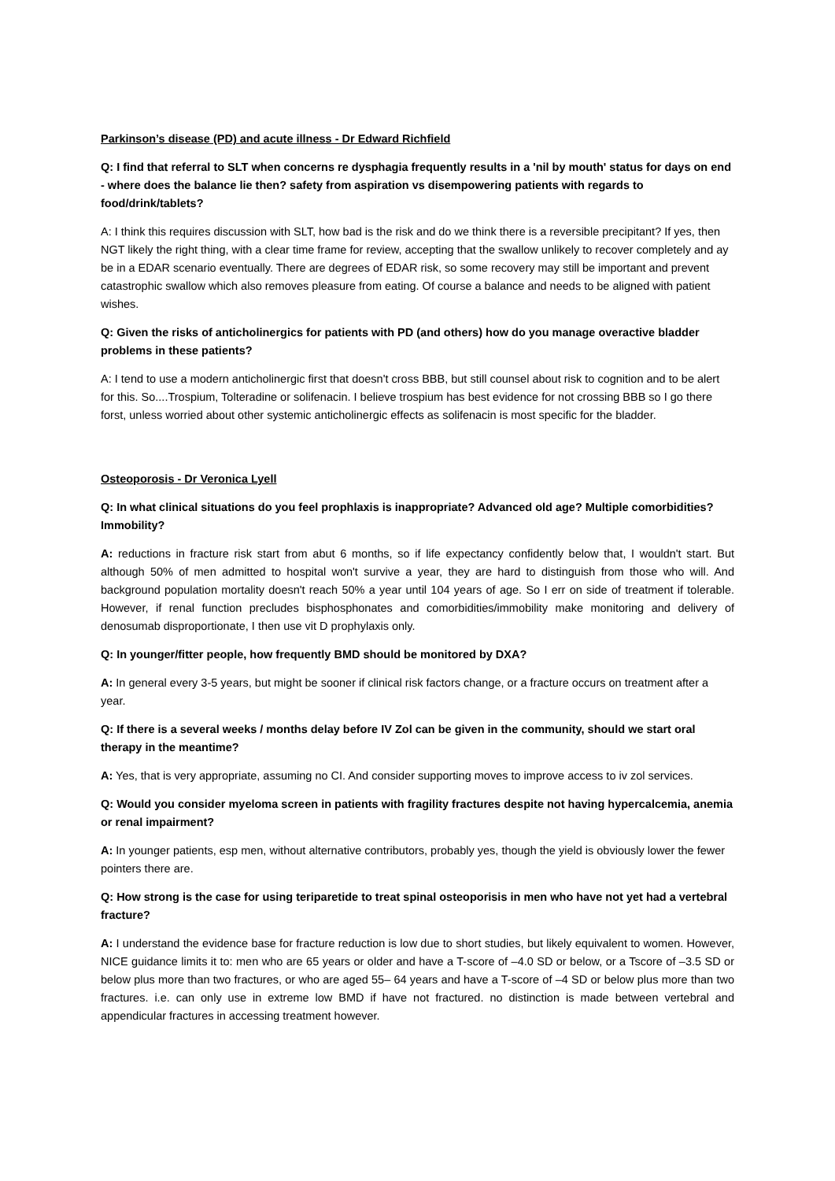Parkinson’s disease (PD) and acute illness - Dr Edward Richfield
Q: I find that referral to SLT when concerns re dysphagia frequently results in a 'nil by mouth' status for days on end - where does the balance lie then? safety from aspiration vs disempowering patients with regards to food/drink/tablets?
A: I think this requires discussion with SLT, how bad is the risk and do we think there is a reversible precipitant? If yes, then NGT likely the right thing, with a clear time frame for review, accepting that the swallow unlikely to recover completely and ay be in a EDAR scenario eventually. There are degrees of EDAR risk, so some recovery may still be important and prevent catastrophic swallow which also removes pleasure from eating. Of course a balance and needs to be aligned with patient wishes.
Q: Given the risks of anticholinergics for patients with PD (and others) how do you manage overactive bladder problems in these patients?
A: I tend to use a modern anticholinergic first that doesn't cross BBB, but still counsel about risk to cognition and to be alert for this. So....Trospium, Tolteradine or solifenacin. I believe trospium has best evidence for not crossing BBB so I go there forst, unless worried about other systemic anticholinergic effects as solifenacin is most specific for the bladder.
Osteoporosis - Dr Veronica Lyell
Q: In what clinical situations do you feel prophlaxis is inappropriate? Advanced old age? Multiple comorbidities? Immobility?
A: reductions in fracture risk start from abut 6 months, so if life expectancy confidently below that, I wouldn't start. But although 50% of men admitted to hospital won't survive a year, they are hard to distinguish from those who will. And background population mortality doesn't reach 50% a year until 104 years of age. So I err on side of treatment if tolerable. However, if renal function precludes bisphosphonates and comorbidities/immobility make monitoring and delivery of denosumab disproportionate, I then use vit D prophylaxis only.
Q: In younger/fitter people, how frequently BMD should be monitored by DXA?
A: In general every 3-5 years, but might be sooner if clinical risk factors change, or a fracture occurs on treatment after a year.
Q: If there is a several weeks / months delay before IV Zol can be given in the community, should we start oral therapy in the meantime?
A: Yes, that is very appropriate, assuming no CI. And consider supporting moves to improve access to iv zol services.
Q: Would you consider myeloma screen in patients with fragility fractures despite not having hypercalcemia, anemia or renal impairment?
A: In younger patients, esp men, without alternative contributors, probably yes, though the yield is obviously lower the fewer pointers there are.
Q: How strong is the case for using teriparetide to treat spinal osteoporisis in men who have not yet had a vertebral fracture?
A: I understand the evidence base for fracture reduction is low due to short studies, but likely equivalent to women. However, NICE guidance limits it to: men who are 65 years or older and have a T-score of –4.0 SD or below, or a Tscore of –3.5 SD or below plus more than two fractures, or who are aged 55– 64 years and have a T-score of –4 SD or below plus more than two fractures. i.e. can only use in extreme low BMD if have not fractured. no distinction is made between vertebral and appendicular fractures in accessing treatment however.